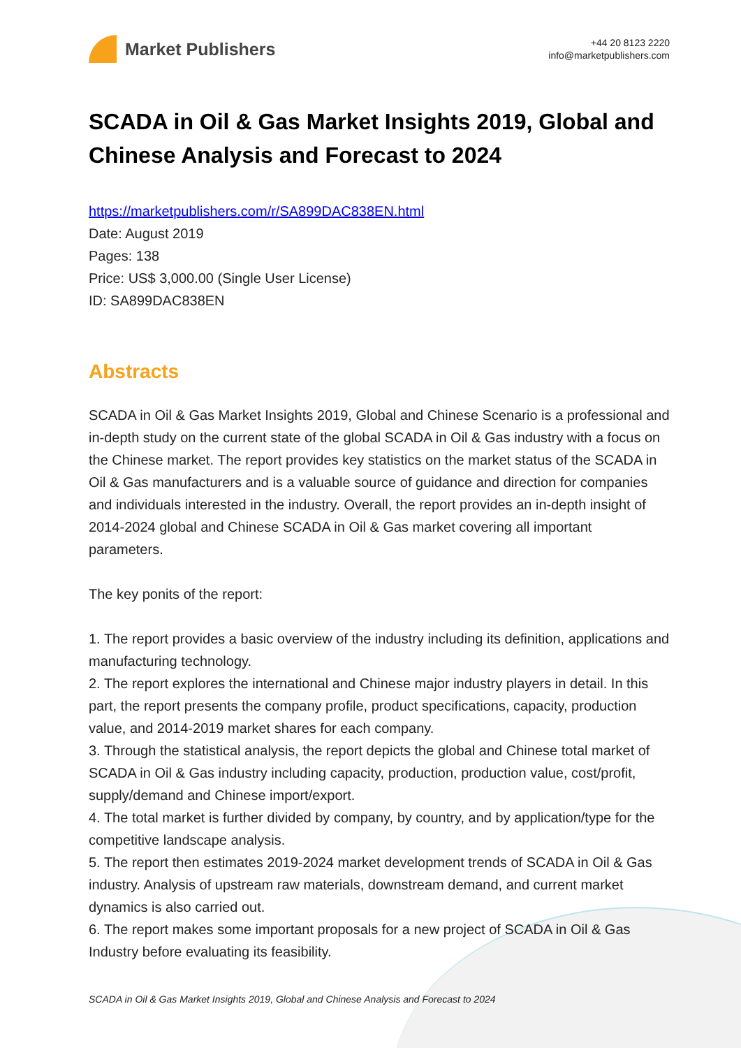Market Publishers
+44 20 8123 2220
info@marketpublishers.com
SCADA in Oil & Gas Market Insights 2019, Global and Chinese Analysis and Forecast to 2024
https://marketpublishers.com/r/SA899DAC838EN.html
Date: August 2019
Pages: 138
Price: US$ 3,000.00 (Single User License)
ID: SA899DAC838EN
Abstracts
SCADA in Oil & Gas Market Insights 2019, Global and Chinese Scenario is a professional and in-depth study on the current state of the global SCADA in Oil & Gas industry with a focus on the Chinese market. The report provides key statistics on the market status of the SCADA in Oil & Gas manufacturers and is a valuable source of guidance and direction for companies and individuals interested in the industry. Overall, the report provides an in-depth insight of 2014-2024 global and Chinese SCADA in Oil & Gas market covering all important parameters.
The key ponits of the report:
1. The report provides a basic overview of the industry including its definition, applications and manufacturing technology.
2. The report explores the international and Chinese major industry players in detail. In this part, the report presents the company profile, product specifications, capacity, production value, and 2014-2019 market shares for each company.
3. Through the statistical analysis, the report depicts the global and Chinese total market of SCADA in Oil & Gas industry including capacity, production, production value, cost/profit, supply/demand and Chinese import/export.
4. The total market is further divided by company, by country, and by application/type for the competitive landscape analysis.
5. The report then estimates 2019-2024 market development trends of SCADA in Oil & Gas industry. Analysis of upstream raw materials, downstream demand, and current market dynamics is also carried out.
6. The report makes some important proposals for a new project of SCADA in Oil & Gas Industry before evaluating its feasibility.
SCADA in Oil & Gas Market Insights 2019, Global and Chinese Analysis and Forecast to 2024